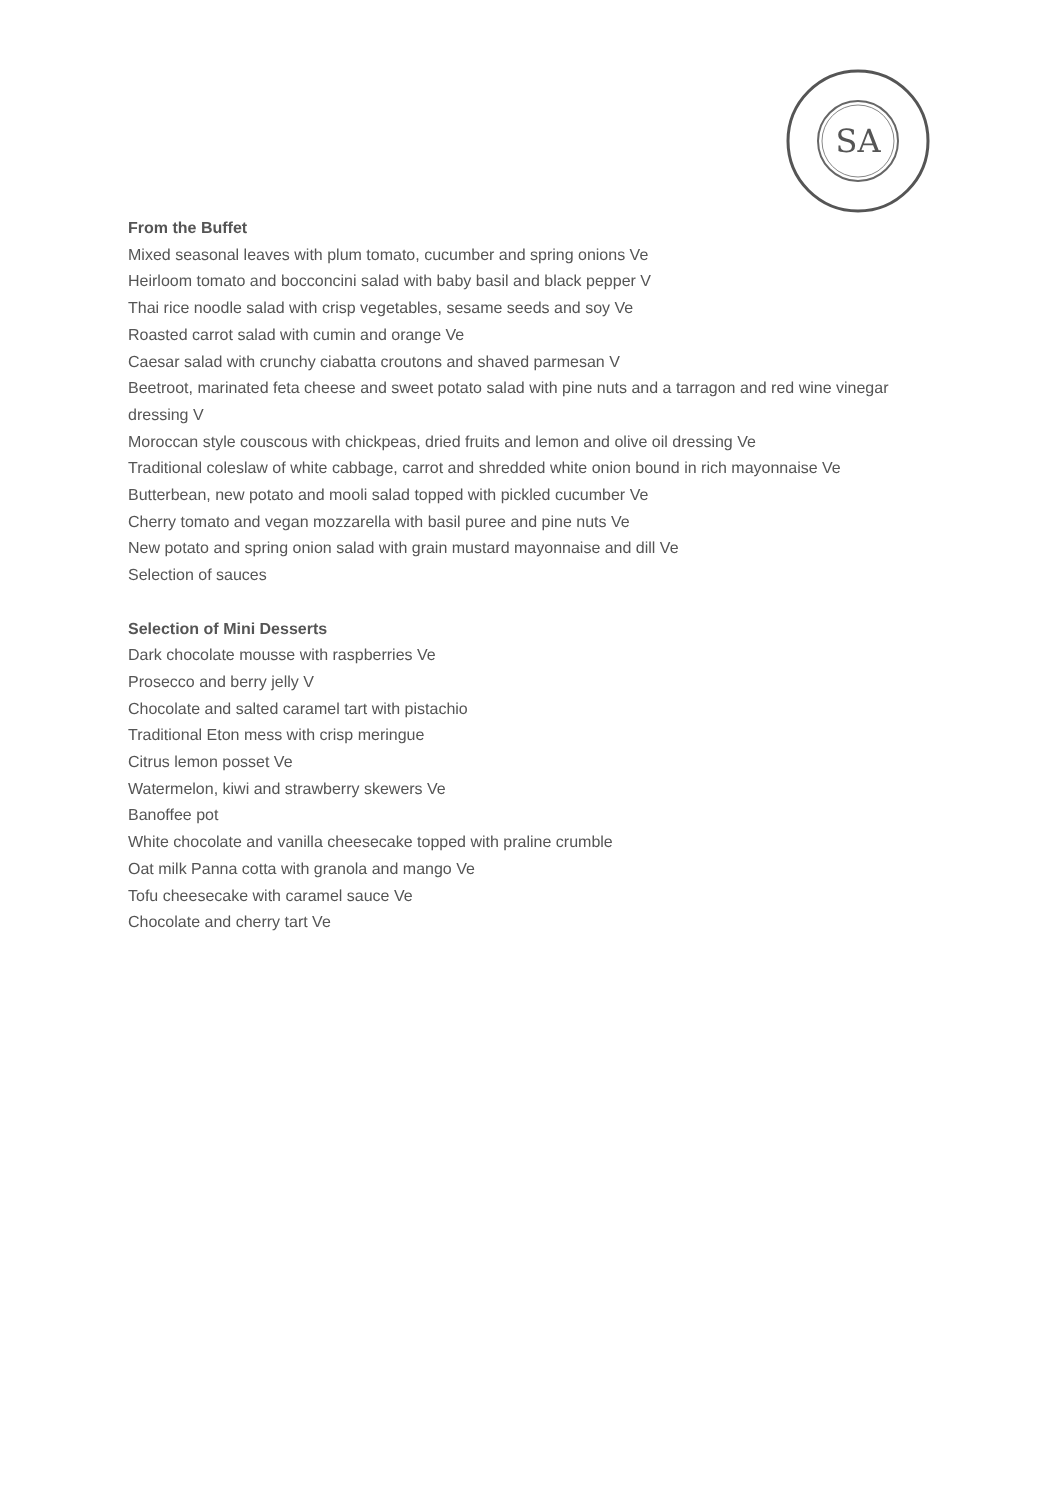SA
From the Buffet
Mixed seasonal leaves with plum tomato, cucumber and spring onions Ve
Heirloom tomato and bocconcini salad with baby basil and black pepper V
Thai rice noodle salad with crisp vegetables, sesame seeds and soy Ve
Roasted carrot salad with cumin and orange Ve
Caesar salad with crunchy ciabatta croutons and shaved parmesan V
Beetroot, marinated feta cheese and sweet potato salad with pine nuts and a tarragon and red wine vinegar dressing V
Moroccan style couscous with chickpeas, dried fruits and lemon and olive oil dressing Ve
Traditional coleslaw of white cabbage, carrot and shredded white onion bound in rich mayonnaise Ve
Butterbean, new potato and mooli salad topped with pickled cucumber Ve
Cherry tomato and vegan mozzarella with basil puree and pine nuts Ve
New potato and spring onion salad with grain mustard mayonnaise and dill Ve
Selection of sauces
Selection of Mini Desserts
Dark chocolate mousse with raspberries Ve
Prosecco and berry jelly V
Chocolate and salted caramel tart with pistachio
Traditional Eton mess with crisp meringue
Citrus lemon posset Ve
Watermelon, kiwi and strawberry skewers Ve
Banoffee pot
White chocolate and vanilla cheesecake topped with praline crumble
Oat milk Panna cotta with granola and mango Ve
Tofu cheesecake with caramel sauce Ve
Chocolate and cherry tart Ve